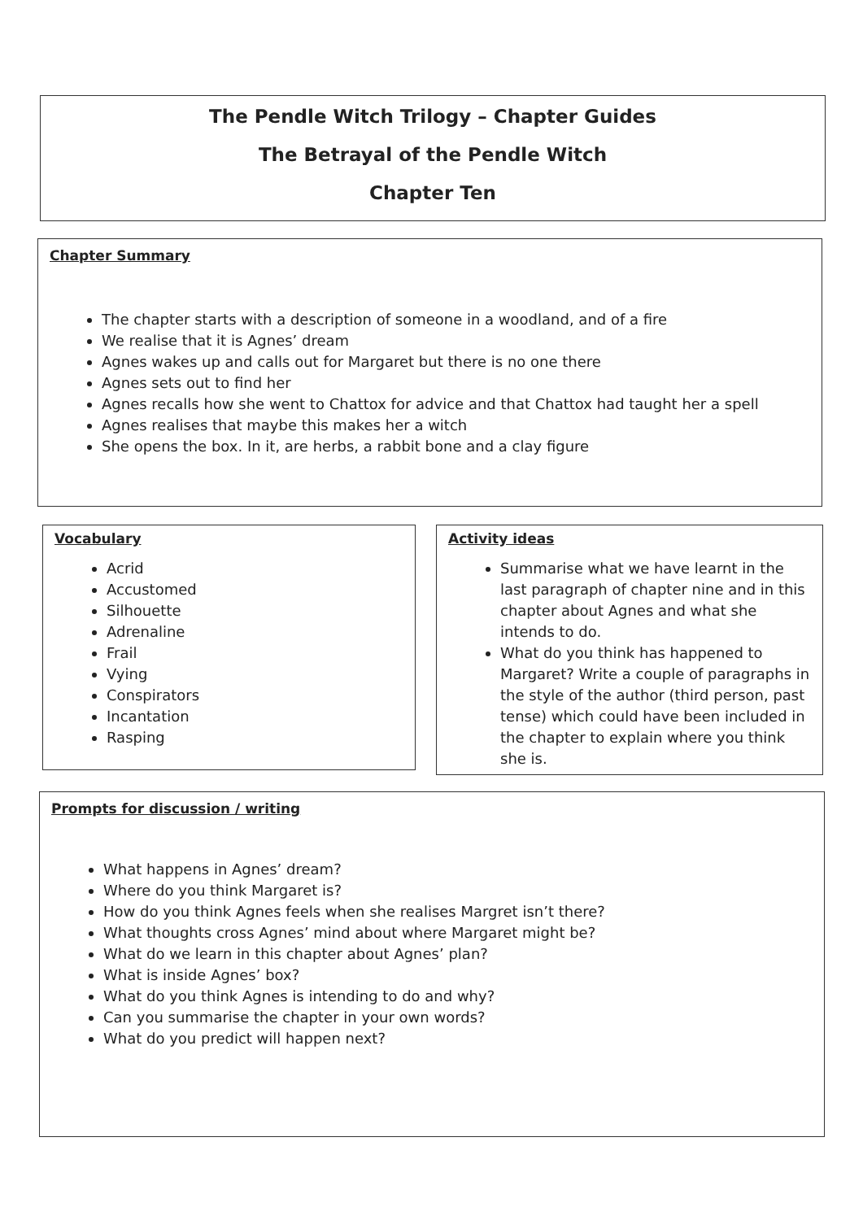The Pendle Witch Trilogy – Chapter Guides
The Betrayal of the Pendle Witch
Chapter Ten
Chapter Summary
The chapter starts with a description of someone in a woodland, and of a fire
We realise that it is Agnes’ dream
Agnes wakes up and calls out for Margaret but there is no one there
Agnes sets out to find her
Agnes recalls how she went to Chattox for advice and that Chattox had taught her a spell
Agnes realises that maybe this makes her a witch
She opens the box. In it, are herbs, a rabbit bone and a clay figure
Vocabulary
Acrid
Accustomed
Silhouette
Adrenaline
Frail
Vying
Conspirators
Incantation
Rasping
Activity ideas
Summarise what we have learnt in the last paragraph of chapter nine and in this chapter about Agnes and what she intends to do.
What do you think has happened to Margaret? Write a couple of paragraphs in the style of the author (third person, past tense) which could have been included in the chapter to explain where you think she is.
Prompts for discussion / writing
What happens in Agnes’ dream?
Where do you think Margaret is?
How do you think Agnes feels when she realises Margret isn’t there?
What thoughts cross Agnes’ mind about where Margaret might be?
What do we learn in this chapter about Agnes’ plan?
What is inside Agnes’ box?
What do you think Agnes is intending to do and why?
Can you summarise the chapter in your own words?
What do you predict will happen next?